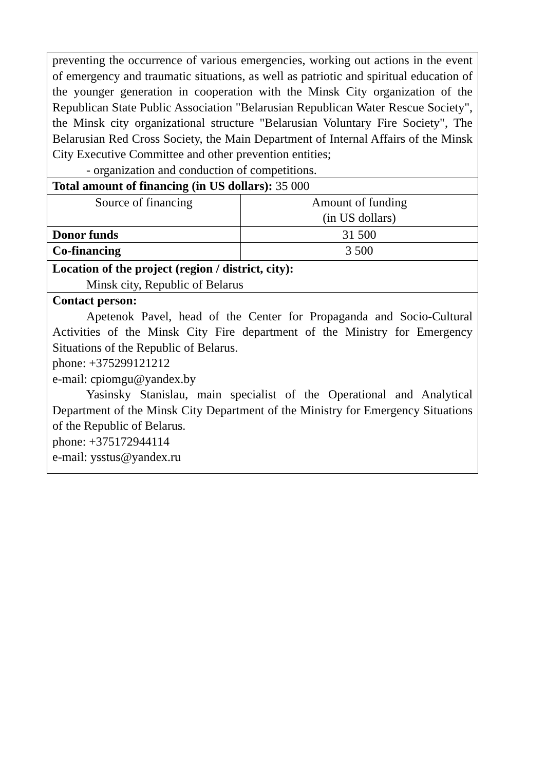| preventing the occurrence of various emergencies, working out actions in the event of emergency and traumatic situations, as well as patriotic and spiritual education of the younger generation in cooperation with the Minsk City organization of the Republican State Public Association "Belarusian Republican Water Rescue Society", the Minsk city organizational structure "Belarusian Voluntary Fire Society", The Belarusian Red Cross Society, the Main Department of Internal Affairs of the Minsk City Executive Committee and other prevention entities; - organization and conduction of competitions. | |
| Total amount of financing (in US dollars): 35 000 | |
| Source of financing | Amount of funding (in US dollars) |
| Donor funds | 31 500 |
| Co-financing | 3 500 |
| Location of the project (region / district, city): Minsk city, Republic of Belarus | |
| Contact person: Apetenok Pavel, head of the Center for Propaganda and Socio-Cultural Activities of the Minsk City Fire department of the Ministry for Emergency Situations of the Republic of Belarus. phone: +375299121212 e-mail: cpiomgu@yandex.by Yasinsky Stanislau, main specialist of the Operational and Analytical Department of the Minsk City Department of the Ministry for Emergency Situations of the Republic of Belarus. phone: +375172944114 e-mail: ysstus@yandex.ru | |